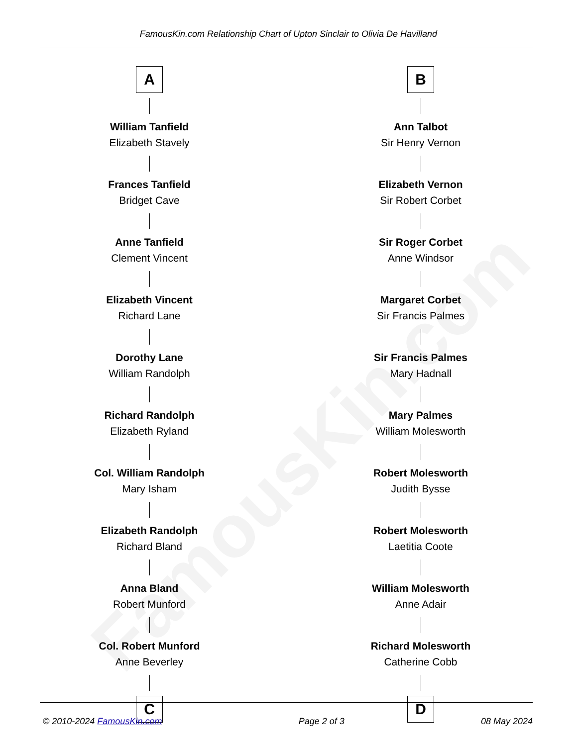FamousKin.com
FamousKin.com Relationship Chart of Upton Sinclair to Olivia De Havilland
A
William Tanfield
Elizabeth Stavely
Frances Tanfield
Bridget Cave
Anne Tanfield
Clement Vincent
Elizabeth Vincent
Richard Lane
Dorothy Lane
William Randolph
Richard Randolph
Elizabeth Ryland
Col. William Randolph
Mary Isham
Elizabeth Randolph
Richard Bland
Anna Bland
Robert Munford
Col. Robert Munford
Anne Beverley
C
B
Ann Talbot
Sir Henry Vernon
Elizabeth Vernon
Sir Robert Corbet
Sir Roger Corbet
Anne Windsor
Margaret Corbet
Sir Francis Palmes
Sir Francis Palmes
Mary Hadnall
Mary Palmes
William Molesworth
Robert Molesworth
Judith Bysse
Robert Molesworth
Laetitia Coote
William Molesworth
Anne Adair
Richard Molesworth
Catherine Cobb
D
© 2010-2024 FamousKin.com Page 2 of 3 08 May 2024